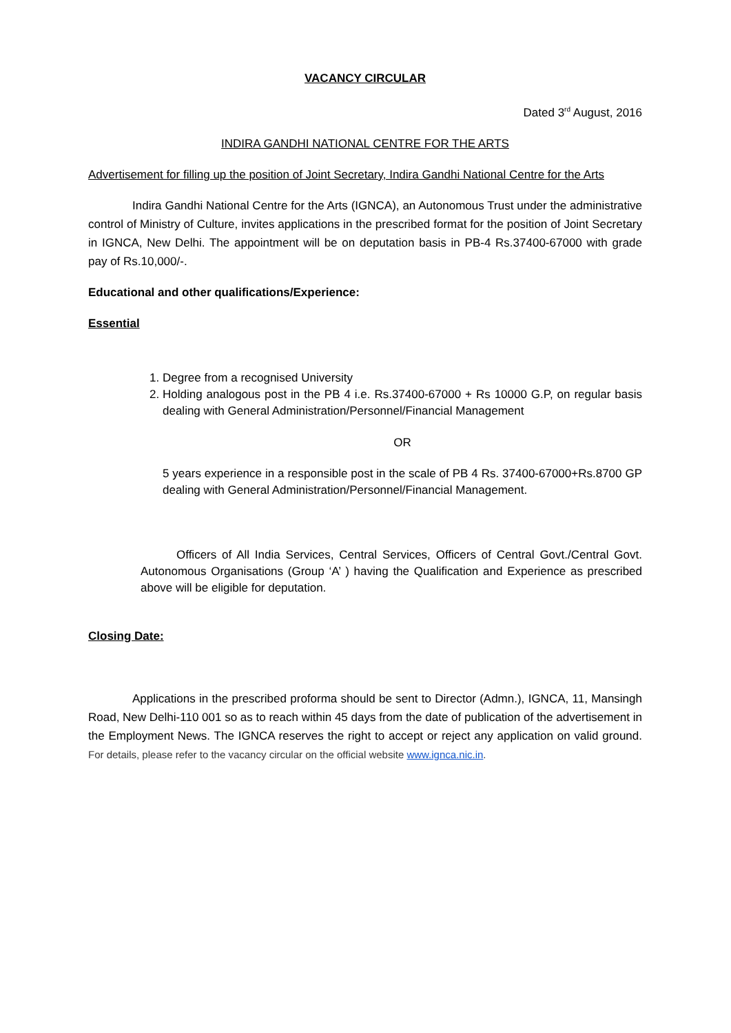VACANCY CIRCULAR
Dated 3<sup>rd</sup> August, 2016
INDIRA GANDHI NATIONAL CENTRE FOR THE ARTS
Advertisement for filling up the position of Joint Secretary, Indira Gandhi National Centre for the Arts
Indira Gandhi National Centre for the Arts (IGNCA), an Autonomous Trust under the administrative control of Ministry of Culture, invites applications in the prescribed format for the position of Joint Secretary in IGNCA, New Delhi. The appointment will be on deputation basis in PB-4 Rs.37400-67000 with grade pay of Rs.10,000/-.
Educational and other qualifications/Experience:
Essential
1. Degree from a recognised University
2. Holding analogous post in the PB 4 i.e. Rs.37400-67000 + Rs 10000 G.P, on regular basis dealing with General Administration/Personnel/Financial Management
OR
5 years experience in a responsible post in the scale of PB 4 Rs. 37400-67000+Rs.8700 GP dealing with General Administration/Personnel/Financial Management.
Officers of All India Services, Central Services, Officers of Central Govt./Central Govt. Autonomous Organisations (Group ‘A’ ) having the Qualification and Experience as prescribed above will be eligible for deputation.
Closing Date:
Applications in the prescribed proforma should be sent to Director (Admn.), IGNCA, 11, Mansingh Road, New Delhi-110 001 so as to reach within 45 days from the date of publication of the advertisement in the Employment News. The IGNCA reserves the right to accept or reject any application on valid ground. For details, please refer to the vacancy circular on the official website www.ignca.nic.in.